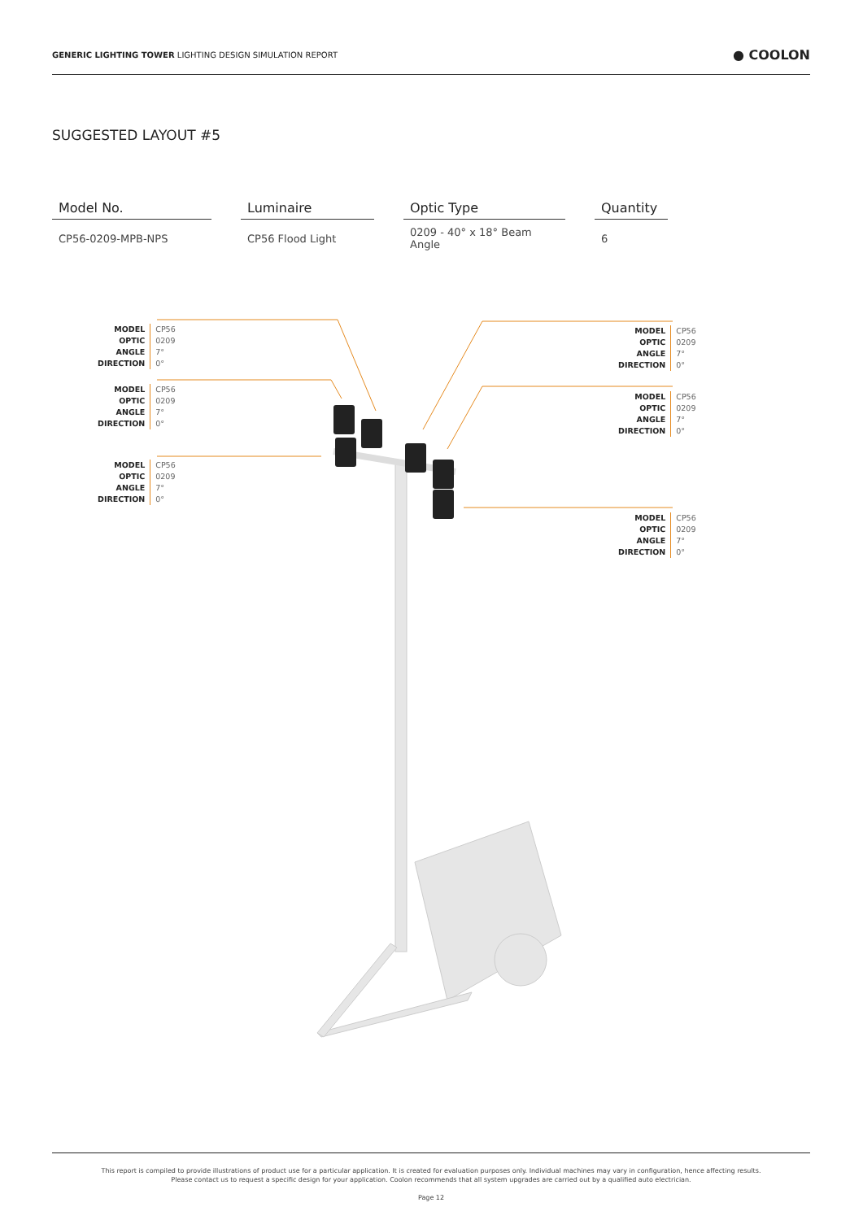GENERIC LIGHTING TOWER LIGHTING DESIGN SIMULATION REPORT
● COOLON
SUGGESTED LAYOUT #5
| Model No. | | Luminaire | | Optic Type | | Quantity |
| --- | --- | --- | --- | --- | --- | --- |
| CP56-0209-MPB-NPS | | CP56 Flood Light | | 0209 - 40° x 18° Beam Angle | | 6 |
MODEL
OPTIC
ANGLE
DIRECTION
CP56
0209
7°
0°
MODEL
OPTIC
ANGLE
DIRECTION
CP56
0209
7°
0°
MODEL
OPTIC
ANGLE
DIRECTION
CP56
0209
7°
0°
MODEL
OPTIC
ANGLE
DIRECTION
CP56
0209
7°
0°
MODEL
OPTIC
ANGLE
DIRECTION
CP56
0209
7°
0°
MODEL
OPTIC
ANGLE
DIRECTION
CP56
0209
7°
0°
This report is compiled to provide illustrations of product use for a particular application. It is created for evaluation purposes only. Individual machines may vary in configuration, hence affecting results.
Please contact us to request a specific design for your application. Coolon recommends that all system upgrades are carried out by a qualified auto electrician.
Page 12